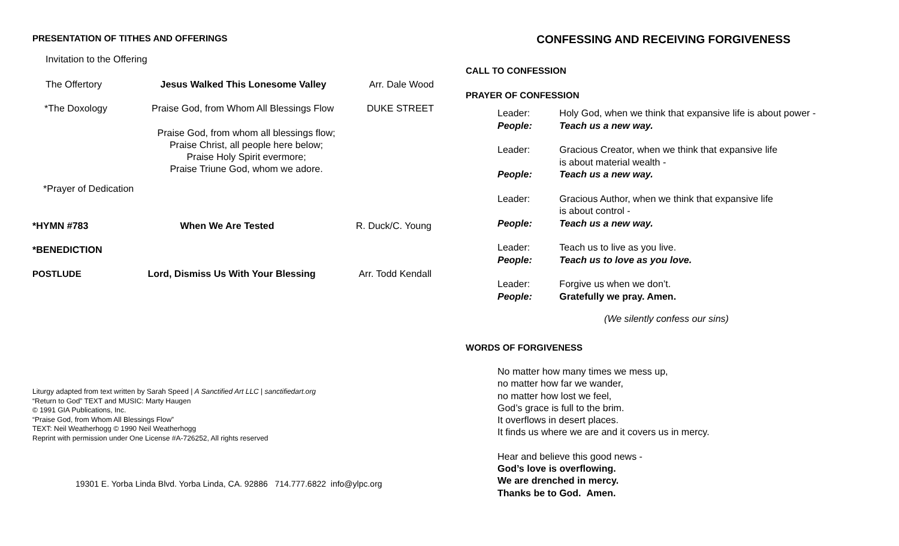PRESENTATION OF TITHES AND OFFERINGS
Invitation to the Offering
The Offertory Jesus Walked This Lonesome Valley Arr. Dale Wood
*The Doxology Praise God, from Whom All Blessings Flow DUKE STREET
Praise God, from whom all blessings flow;
Praise Christ, all people here below;
Praise Holy Spirit evermore;
Praise Triune God, whom we adore.
*Prayer of Dedication
*HYMN #783 When We Are Tested R. Duck/C. Young
*BENEDICTION
POSTLUDE Lord, Dismiss Us With Your Blessing Arr. Todd Kendall
Liturgy adapted from text written by Sarah Speed | A Sanctified Art LLC | sanctifiedart.org
“Return to God” TEXT and MUSIC: Marty Haugen
© 1991 GIA Publications, Inc.
“Praise God, from Whom All Blessings Flow”
TEXT: Neil Weatherhogg © 1990 Neil Weatherhogg
Reprint with permission under One License #A-726252, All rights reserved
19301 E. Yorba Linda Blvd. Yorba Linda, CA. 92886 714.777.6822 info@ylpc.org
CONFESSING AND RECEIVING FORGIVENESS
CALL TO CONFESSION
PRAYER OF CONFESSION
Leader: Holy God, when we think that expansive life is about power -
People: Teach us a new way.
Leader: Gracious Creator, when we think that expansive life
is about material wealth -
People: Teach us a new way.
Leader: Gracious Author, when we think that expansive life
is about control -
People: Teach us a new way.
Leader: Teach us to live as you live.
People: Teach us to love as you love.
Leader: Forgive us when we don’t.
People: Gratefully we pray. Amen.
(We silently confess our sins)
WORDS OF FORGIVENESS
No matter how many times we mess up,
no matter how far we wander,
no matter how lost we feel,
God’s grace is full to the brim.
It overflows in desert places.
It finds us where we are and it covers us in mercy.
Hear and believe this good news -
God’s love is overflowing.
We are drenched in mercy.
Thanks be to God. Amen.